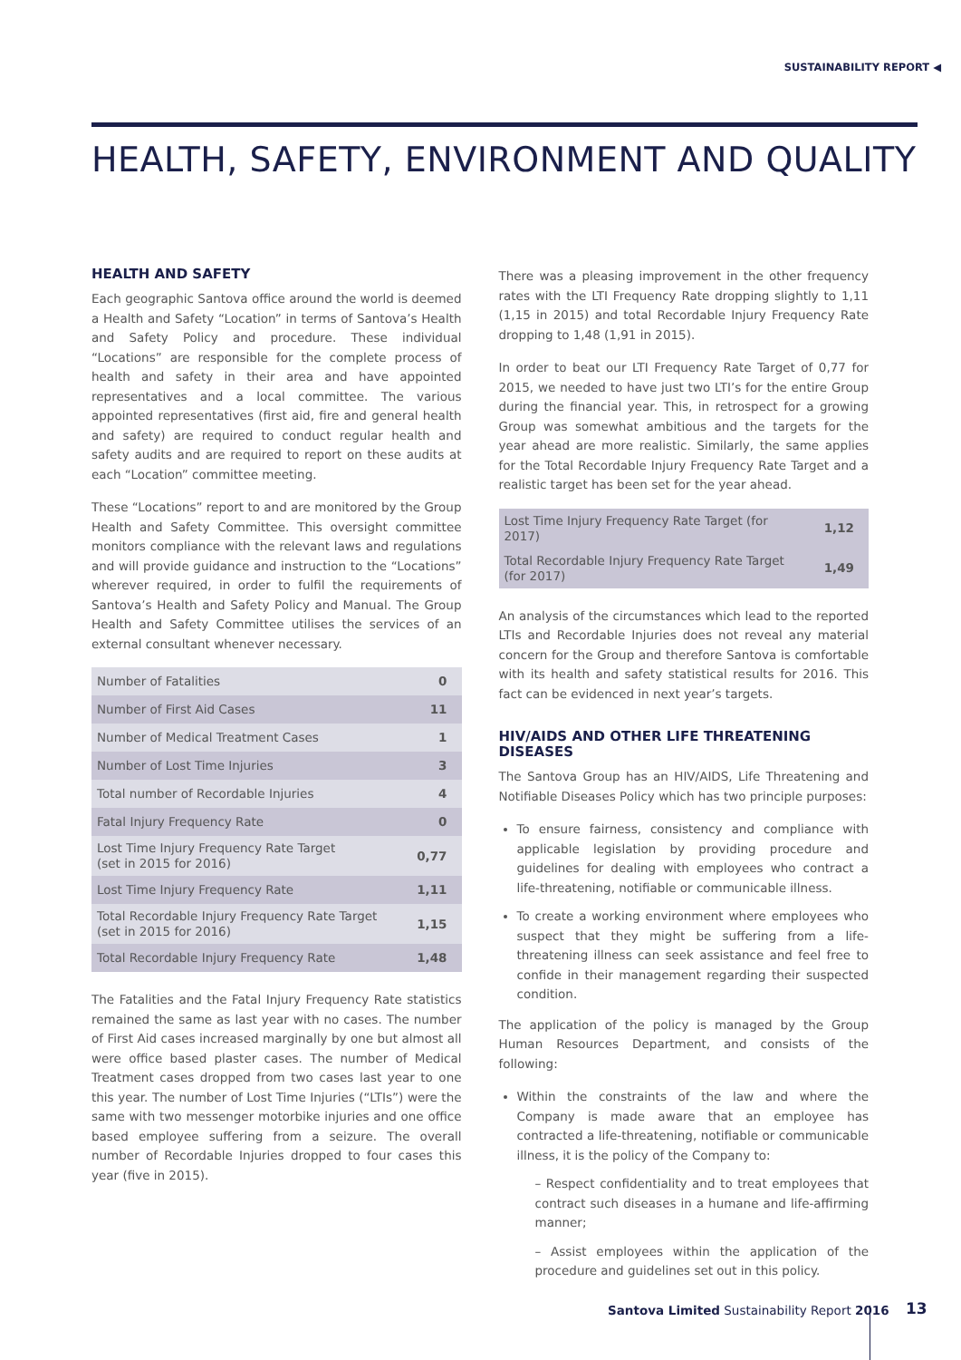SUSTAINABILITY REPORT ◀
HEALTH, SAFETY, ENVIRONMENT AND QUALITY
HEALTH AND SAFETY
Each geographic Santova office around the world is deemed a Health and Safety “Location” in terms of Santova’s Health and Safety Policy and procedure. These individual “Locations” are responsible for the complete process of health and safety in their area and have appointed representatives and a local committee. The various appointed representatives (first aid, fire and general health and safety) are required to conduct regular health and safety audits and are required to report on these audits at each “Location” committee meeting.
These “Locations” report to and are monitored by the Group Health and Safety Committee. This oversight committee monitors compliance with the relevant laws and regulations and will provide guidance and instruction to the “Locations” wherever required, in order to fulfil the requirements of Santova’s Health and Safety Policy and Manual. The Group Health and Safety Committee utilises the services of an external consultant whenever necessary.
| Number of Fatalities | 0 |
| Number of First Aid Cases | 11 |
| Number of Medical Treatment Cases | 1 |
| Number of Lost Time Injuries | 3 |
| Total number of Recordable Injuries | 4 |
| Fatal Injury Frequency Rate | 0 |
| Lost Time Injury Frequency Rate Target (set in 2015 for 2016) | 0,77 |
| Lost Time Injury Frequency Rate | 1,11 |
| Total Recordable Injury Frequency Rate Target (set in 2015 for 2016) | 1,15 |
| Total Recordable Injury Frequency Rate | 1,48 |
The Fatalities and the Fatal Injury Frequency Rate statistics remained the same as last year with no cases. The number of First Aid cases increased marginally by one but almost all were office based plaster cases. The number of Medical Treatment cases dropped from two cases last year to one this year. The number of Lost Time Injuries (“LTIs”) were the same with two messenger motorbike injuries and one office based employee suffering from a seizure. The overall number of Recordable Injuries dropped to four cases this year (five in 2015).
There was a pleasing improvement in the other frequency rates with the LTI Frequency Rate dropping slightly to 1,11 (1,15 in 2015) and total Recordable Injury Frequency Rate dropping to 1,48 (1,91 in 2015).
In order to beat our LTI Frequency Rate Target of 0,77 for 2015, we needed to have just two LTI’s for the entire Group during the financial year. This, in retrospect for a growing Group was somewhat ambitious and the targets for the year ahead are more realistic. Similarly, the same applies for the Total Recordable Injury Frequency Rate Target and a realistic target has been set for the year ahead.
| Lost Time Injury Frequency Rate Target (for 2017) | 1,12 |
| Total Recordable Injury Frequency Rate Target (for 2017) | 1,49 |
An analysis of the circumstances which lead to the reported LTIs and Recordable Injuries does not reveal any material concern for the Group and therefore Santova is comfortable with its health and safety statistical results for 2016. This fact can be evidenced in next year’s targets.
HIV/AIDS AND OTHER LIFE THREATENING DISEASES
The Santova Group has an HIV/AIDS, Life Threatening and Notifiable Diseases Policy which has two principle purposes:
To ensure fairness, consistency and compliance with applicable legislation by providing procedure and guidelines for dealing with employees who contract a life-threatening, notifiable or communicable illness.
To create a working environment where employees who suspect that they might be suffering from a life-threatening illness can seek assistance and feel free to confide in their management regarding their suspected condition.
The application of the policy is managed by the Group Human Resources Department, and consists of the following:
Within the constraints of the law and where the Company is made aware that an employee has contracted a life-threatening, notifiable or communicable illness, it is the policy of the Company to:
– Respect confidentiality and to treat employees that contract such diseases in a humane and life-affirming manner;
– Assist employees within the application of the procedure and guidelines set out in this policy.
Santova Limited Sustainability Report 2016
13